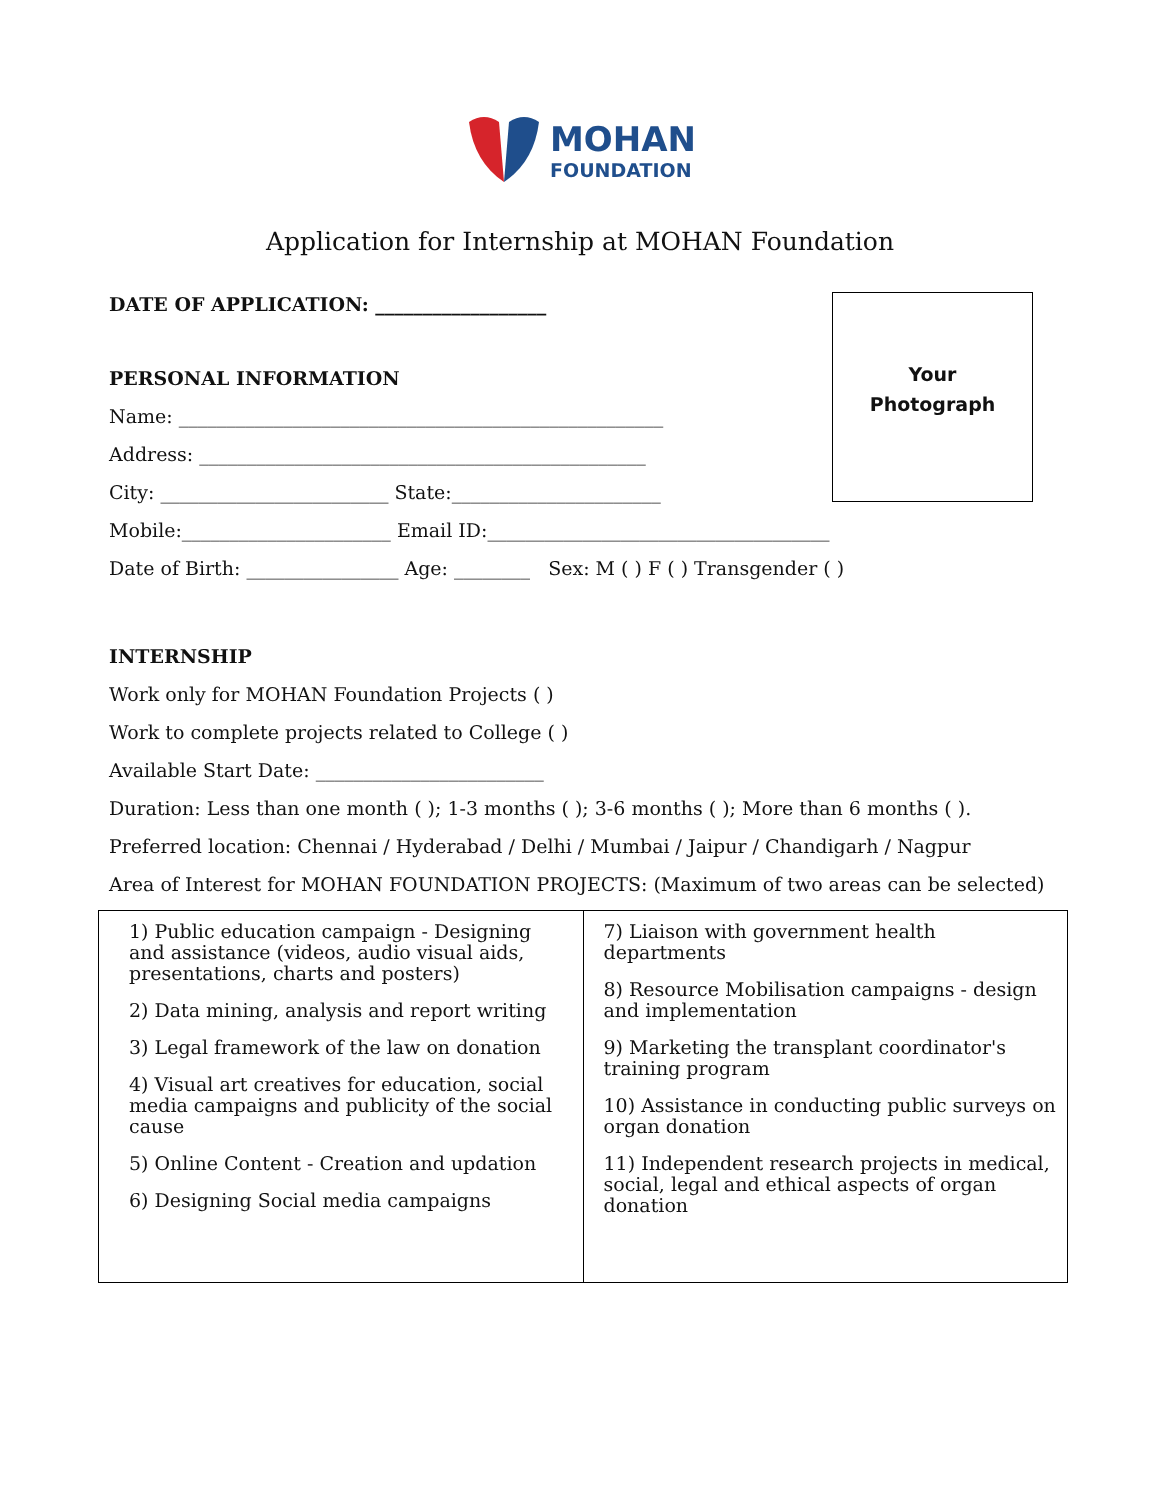MOHAN
FOUNDATION
Application for Internship at MOHAN Foundation
Your
Photograph
DATE OF APPLICATION: __________________
PERSONAL INFORMATION
Name: ___________________________________________________
Address: _______________________________________________
City: ________________________ State:______________________
Mobile:______________________ Email ID:____________________________________
Date of Birth: ________________ Age: ________ Sex: M ( ) F ( ) Transgender ( )
INTERNSHIP
Work only for MOHAN Foundation Projects ( )
Work to complete projects related to College ( )
Available Start Date: ________________________
Duration: Less than one month ( ); 1-3 months ( ); 3-6 months ( ); More than 6 months ( ).
Preferred location: Chennai / Hyderabad / Delhi / Mumbai / Jaipur / Chandigarh / Nagpur
Area of Interest for MOHAN FOUNDATION PROJECTS: (Maximum of two areas can be selected)
| 1) Public education campaign - Designing and assistance (videos, audio visual aids, presentations, charts and posters) 2) Data mining, analysis and report writing 3) Legal framework of the law on donation 4) Visual art creatives for education, social media campaigns and publicity of the social cause 5) Online Content - Creation and updation 6) Designing Social media campaigns | 7) Liaison with government health departments 8) Resource Mobilisation campaigns - design and implementation 9) Marketing the transplant coordinator's training program 10) Assistance in conducting public surveys on organ donation 11) Independent research projects in medical, social, legal and ethical aspects of organ donation |